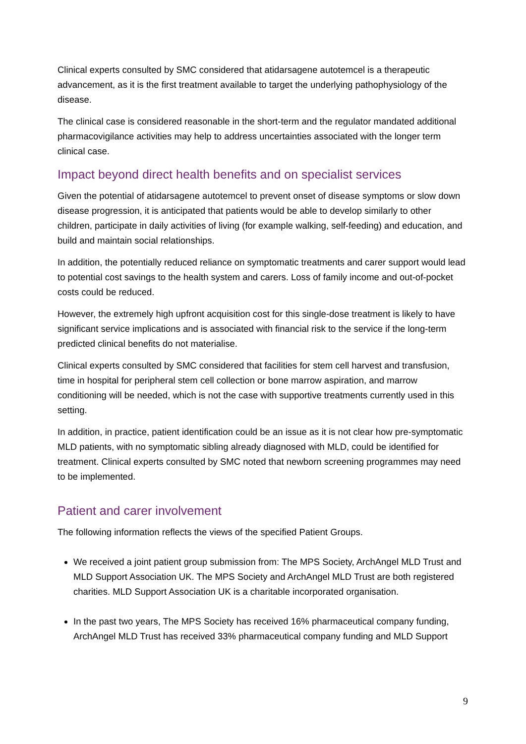Clinical experts consulted by SMC considered that atidarsagene autotemcel is a therapeutic advancement, as it is the first treatment available to target the underlying pathophysiology of the disease.
The clinical case is considered reasonable in the short-term and the regulator mandated additional pharmacovigilance activities may help to address uncertainties associated with the longer term clinical case.
Impact beyond direct health benefits and on specialist services
Given the potential of atidarsagene autotemcel to prevent onset of disease symptoms or slow down disease progression, it is anticipated that patients would be able to develop similarly to other children, participate in daily activities of living (for example walking, self-feeding) and education, and build and maintain social relationships.
In addition, the potentially reduced reliance on symptomatic treatments and carer support would lead to potential cost savings to the health system and carers. Loss of family income and out-of-pocket costs could be reduced.
However, the extremely high upfront acquisition cost for this single-dose treatment is likely to have significant service implications and is associated with financial risk to the service if the long-term predicted clinical benefits do not materialise.
Clinical experts consulted by SMC considered that facilities for stem cell harvest and transfusion, time in hospital for peripheral stem cell collection or bone marrow aspiration, and marrow conditioning will be needed, which is not the case with supportive treatments currently used in this setting.
In addition, in practice, patient identification could be an issue as it is not clear how pre-symptomatic MLD patients, with no symptomatic sibling already diagnosed with MLD, could be identified for treatment. Clinical experts consulted by SMC noted that newborn screening programmes may need to be implemented.
Patient and carer involvement
The following information reflects the views of the specified Patient Groups.
We received a joint patient group submission from: The MPS Society, ArchAngel MLD Trust and MLD Support Association UK. The MPS Society and ArchAngel MLD Trust are both registered charities. MLD Support Association UK is a charitable incorporated organisation.
In the past two years, The MPS Society has received 16% pharmaceutical company funding, ArchAngel MLD Trust has received 33% pharmaceutical company funding and MLD Support
9